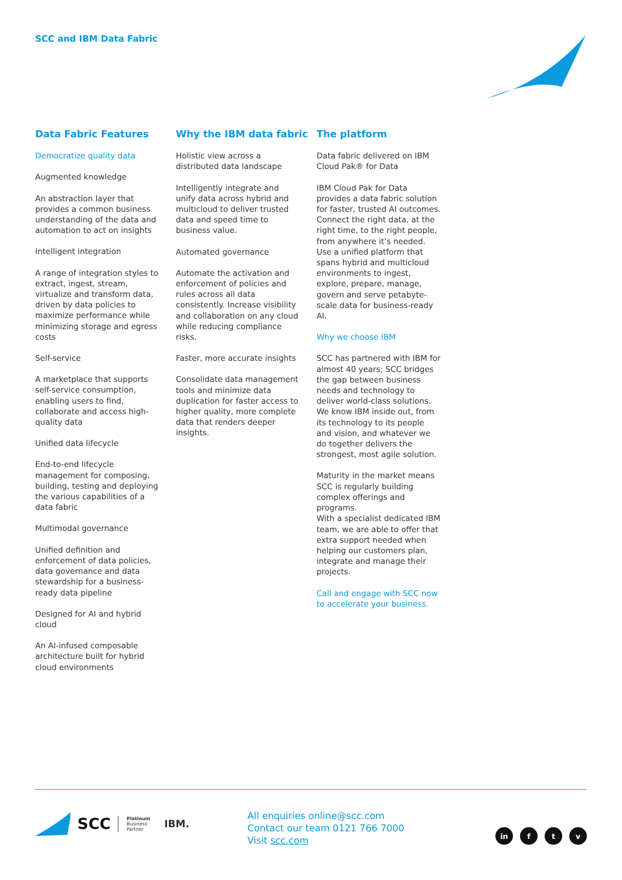SCC and IBM Data Fabric
Data Fabric Features
Democratize quality data
Augmented knowledge
An abstraction layer that provides a common business understanding of the data and automation to act on insights
Intelligent integration
A range of integration styles to extract, ingest, stream, virtualize and transform data, driven by data policies to maximize performance while minimizing storage and egress costs
Self-service
A marketplace that supports self-service consumption, enabling users to find, collaborate and access high-quality data
Unified data lifecycle
End-to-end lifecycle management for composing, building, testing and deploying the various capabilities of a data fabric
Multimodal governance
Unified definition and enforcement of data policies, data governance and data stewardship for a business-ready data pipeline
Designed for AI and hybrid cloud
An AI-infused composable architecture built for hybrid cloud environments
Why the IBM data fabric
Holistic view across a distributed data landscape
Intelligently integrate and unify data across hybrid and multicloud to deliver trusted data and speed time to business value.
Automated governance
Automate the activation and enforcement of policies and rules across all data consistently. Increase visibility and collaboration on any cloud while reducing compliance risks.
Faster, more accurate insights
Consolidate data management tools and minimize data duplication for faster access to higher quality, more complete data that renders deeper insights.
The platform
Data fabric delivered on IBM Cloud Pak® for Data
IBM Cloud Pak for Data provides a data fabric solution for faster, trusted AI outcomes. Connect the right data, at the right time, to the right people, from anywhere it’s needed. Use a unified platform that spans hybrid and multicloud environments to ingest, explore, prepare, manage, govern and serve petabyte-scale data for business-ready AI.
Why we choose IBM
SCC has partnered with IBM for almost 40 years; SCC bridges the gap between business needs and technology to deliver world-class solutions. We know IBM inside out, from its technology to its people and vision, and whatever we do together delivers the strongest, most agile solution.
Maturity in the market means SCC is regularly building complex offerings and programs.
With a specialist dedicated IBM team, we are able to offer that extra support needed when helping our customers plan, integrate and manage their projects.
Call and engage with SCC now to accelerate your business.
SCC Platinum
Business
Partner IBM.
All enquiries online@scc.com
Contact our team 0121 766 7000
Visit scc.com
in f t v